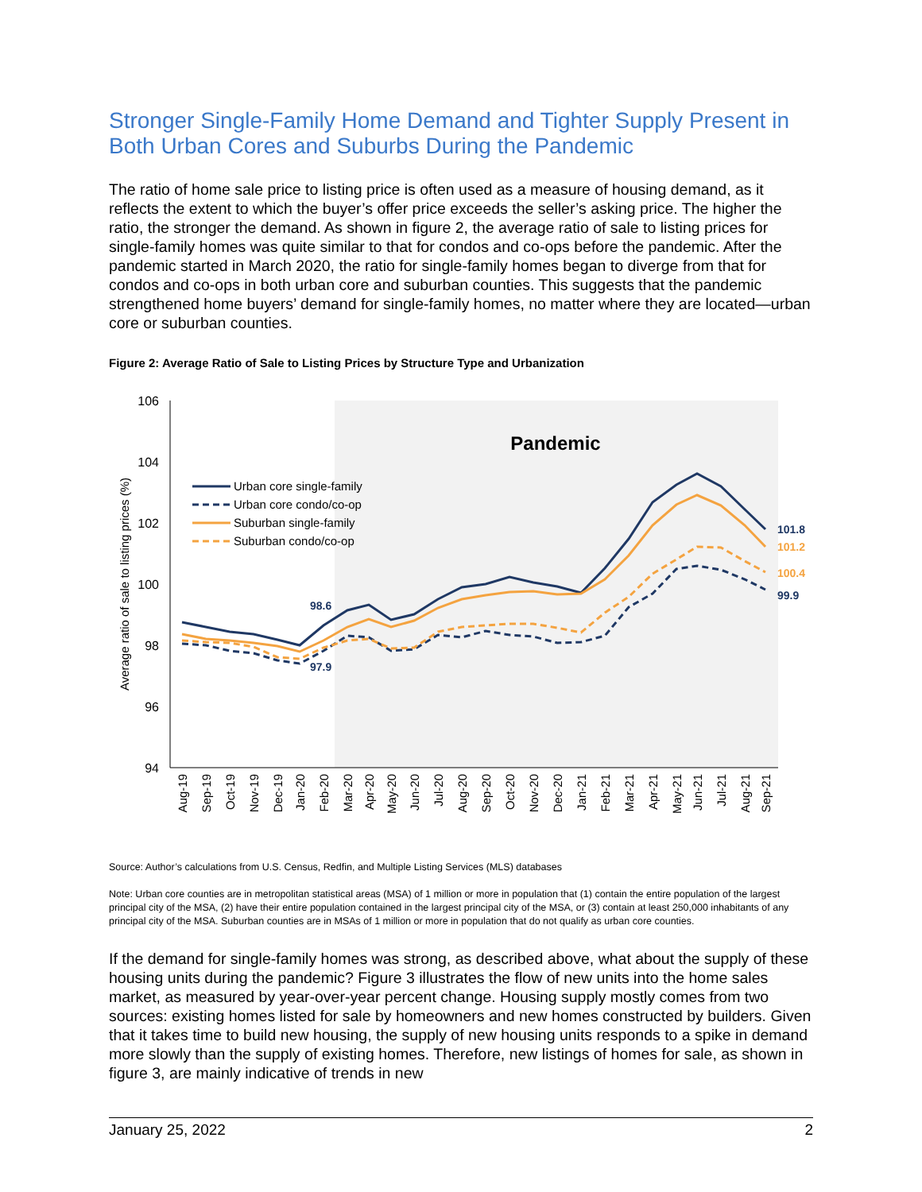Stronger Single-Family Home Demand and Tighter Supply Present in Both Urban Cores and Suburbs During the Pandemic
The ratio of home sale price to listing price is often used as a measure of housing demand, as it reflects the extent to which the buyer’s offer price exceeds the seller’s asking price. The higher the ratio, the stronger the demand. As shown in figure 2, the average ratio of sale to listing prices for single-family homes was quite similar to that for condos and co-ops before the pandemic. After the pandemic started in March 2020, the ratio for single-family homes began to diverge from that for condos and co-ops in both urban core and suburban counties. This suggests that the pandemic strengthened home buyers’ demand for single-family homes, no matter where they are located—urban core or suburban counties.
Figure 2: Average Ratio of Sale to Listing Prices by Structure Type and Urbanization
106
104
102
100
98
96
94
Average ratio of sale to listing prices (%)
Pandemic
98.6
97.9
101.8
101.2
100.4
99.9
Urban core single-family
Urban core condo/co-op
Suburban single-family
Suburban condo/co-op
Aug-19
Sep-19
Oct-19
Nov-19
Dec-19
Jan-20
Feb-20
Mar-20
Apr-20
May-20
Jun-20
Jul-20
Aug-20
Sep-20
Oct-20
Nov-20
Dec-20
Jan-21
Feb-21
Mar-21
Apr-21
May-21
Jun-21
Jul-21
Aug-21
Sep-21
Source: Author’s calculations from U.S. Census, Redfin, and Multiple Listing Services (MLS) databases
Note: Urban core counties are in metropolitan statistical areas (MSA) of 1 million or more in population that (1) contain the entire population of the largest principal city of the MSA, (2) have their entire population contained in the largest principal city of the MSA, or (3) contain at least 250,000 inhabitants of any principal city of the MSA. Suburban counties are in MSAs of 1 million or more in population that do not qualify as urban core counties.
If the demand for single-family homes was strong, as described above, what about the supply of these housing units during the pandemic? Figure 3 illustrates the flow of new units into the home sales market, as measured by year-over-year percent change. Housing supply mostly comes from two sources: existing homes listed for sale by homeowners and new homes constructed by builders. Given that it takes time to build new housing, the supply of new housing units responds to a spike in demand more slowly than the supply of existing homes. Therefore, new listings of homes for sale, as shown in figure 3, are mainly indicative of trends in new
January 25, 2022 2